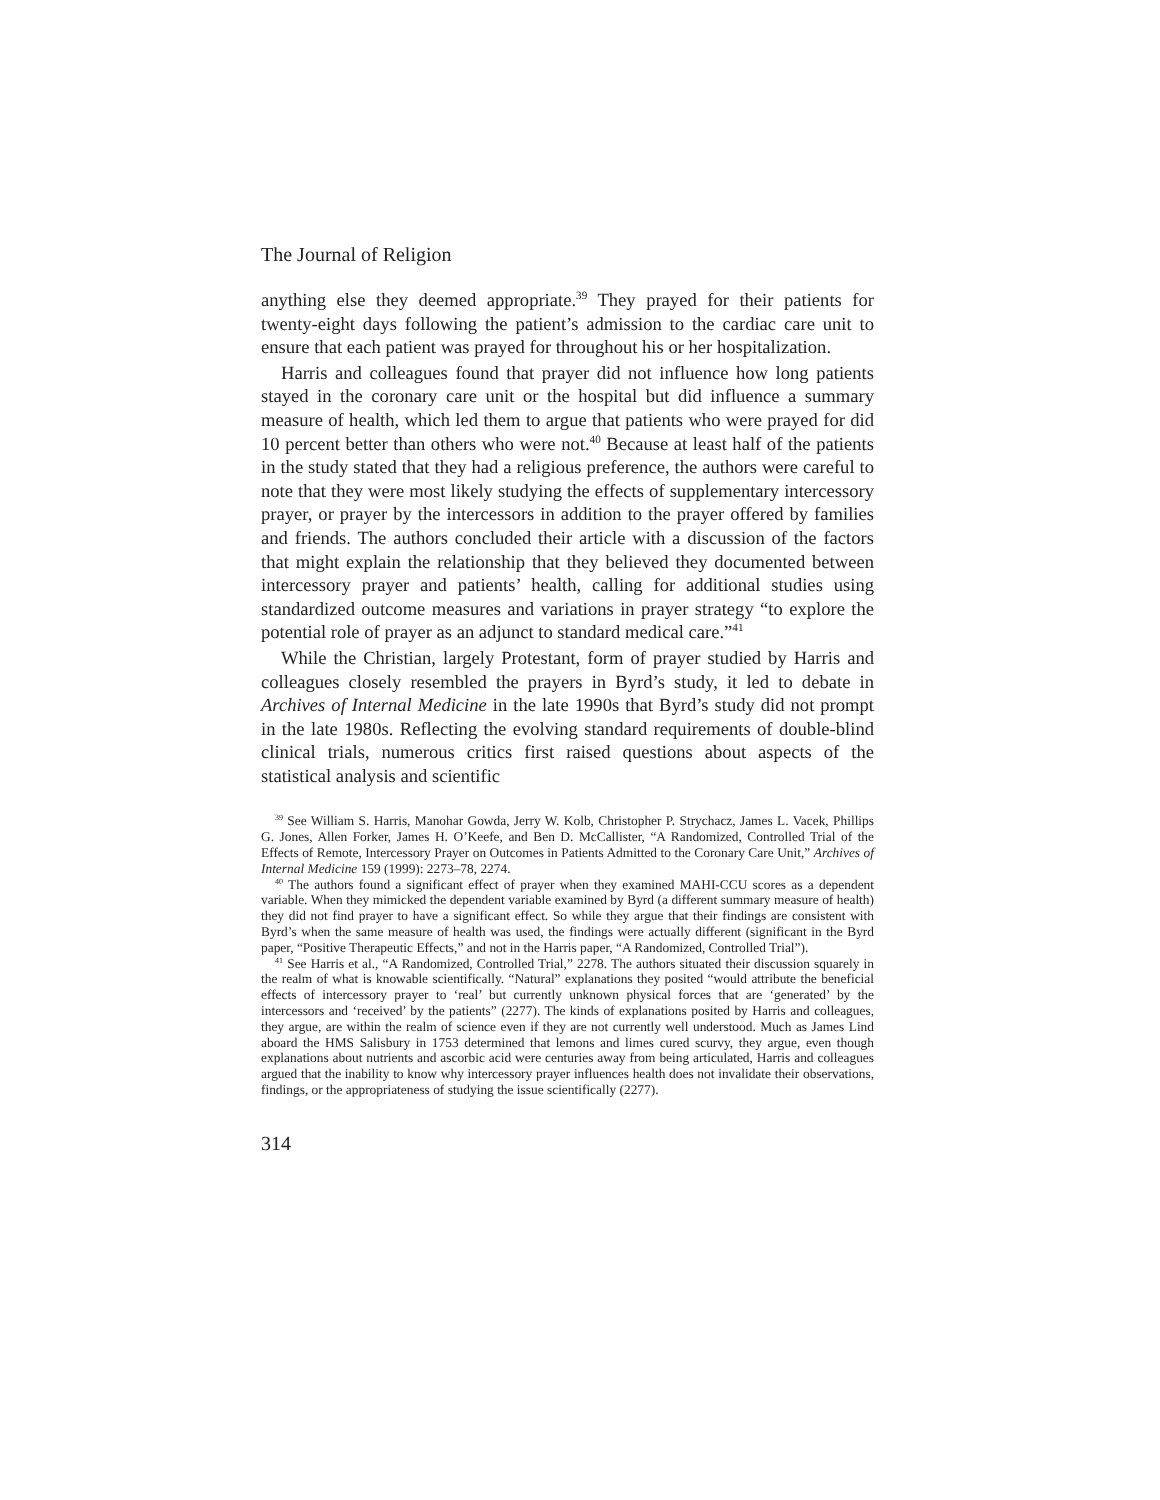The Journal of Religion
anything else they deemed appropriate.<sup>39</sup> They prayed for their patients for twenty-eight days following the patient’s admission to the cardiac care unit to ensure that each patient was prayed for throughout his or her hospitalization.
Harris and colleagues found that prayer did not influence how long patients stayed in the coronary care unit or the hospital but did influence a summary measure of health, which led them to argue that patients who were prayed for did 10 percent better than others who were not.<sup>40</sup> Because at least half of the patients in the study stated that they had a religious preference, the authors were careful to note that they were most likely studying the effects of supplementary intercessory prayer, or prayer by the intercessors in addition to the prayer offered by families and friends. The authors concluded their article with a discussion of the factors that might explain the relationship that they believed they documented between intercessory prayer and patients’ health, calling for additional studies using standardized outcome measures and variations in prayer strategy “to explore the potential role of prayer as an adjunct to standard medical care.”<sup>41</sup>
While the Christian, largely Protestant, form of prayer studied by Harris and colleagues closely resembled the prayers in Byrd’s study, it led to debate in Archives of Internal Medicine in the late 1990s that Byrd’s study did not prompt in the late 1980s. Reflecting the evolving standard requirements of double-blind clinical trials, numerous critics first raised questions about aspects of the statistical analysis and scientific
<sup>39</sup> See William S. Harris, Manohar Gowda, Jerry W. Kolb, Christopher P. Strychacz, James L. Vacek, Phillips G. Jones, Allen Forker, James H. O’Keefe, and Ben D. McCallister, “A Randomized, Controlled Trial of the Effects of Remote, Intercessory Prayer on Outcomes in Patients Admitted to the Coronary Care Unit,” Archives of Internal Medicine 159 (1999): 2273–78, 2274.
<sup>40</sup> The authors found a significant effect of prayer when they examined MAHI-CCU scores as a dependent variable. When they mimicked the dependent variable examined by Byrd (a different summary measure of health) they did not find prayer to have a significant effect. So while they argue that their findings are consistent with Byrd’s when the same measure of health was used, the findings were actually different (significant in the Byrd paper, “Positive Therapeutic Effects,” and not in the Harris paper, “A Randomized, Controlled Trial”).
<sup>41</sup> See Harris et al., “A Randomized, Controlled Trial,” 2278. The authors situated their discussion squarely in the realm of what is knowable scientifically. “Natural” explanations they posited “would attribute the beneficial effects of intercessory prayer to ‘real’ but currently unknown physical forces that are ‘generated’ by the intercessors and ‘received’ by the patients” (2277). The kinds of explanations posited by Harris and colleagues, they argue, are within the realm of science even if they are not currently well understood. Much as James Lind aboard the HMS Salisbury in 1753 determined that lemons and limes cured scurvy, they argue, even though explanations about nutrients and ascorbic acid were centuries away from being articulated, Harris and colleagues argued that the inability to know why intercessory prayer influences health does not invalidate their observations, findings, or the appropriateness of studying the issue scientifically (2277).
314